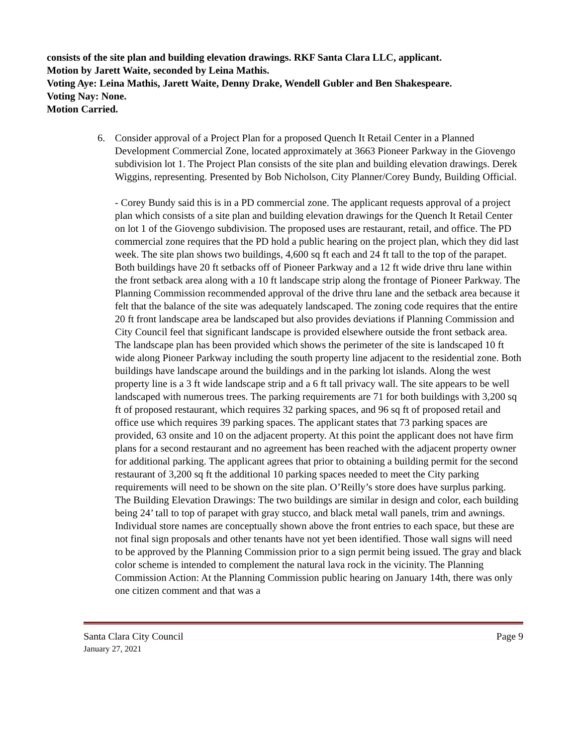consists of the site plan and building elevation drawings. RKF Santa Clara LLC, applicant.
Motion by Jarett Waite, seconded by Leina Mathis.
Voting Aye: Leina Mathis, Jarett Waite, Denny Drake, Wendell Gubler and Ben Shakespeare.
Voting Nay: None.
Motion Carried.
6. Consider approval of a Project Plan for a proposed Quench It Retail Center in a Planned Development Commercial Zone, located approximately at 3663 Pioneer Parkway in the Giovengo subdivision lot 1. The Project Plan consists of the site plan and building elevation drawings. Derek Wiggins, representing. Presented by Bob Nicholson, City Planner/Corey Bundy, Building Official.
- Corey Bundy said this is in a PD commercial zone. The applicant requests approval of a project plan which consists of a site plan and building elevation drawings for the Quench It Retail Center on lot 1 of the Giovengo subdivision. The proposed uses are restaurant, retail, and office. The PD commercial zone requires that the PD hold a public hearing on the project plan, which they did last week. The site plan shows two buildings, 4,600 sq ft each and 24 ft tall to the top of the parapet. Both buildings have 20 ft setbacks off of Pioneer Parkway and a 12 ft wide drive thru lane within the front setback area along with a 10 ft landscape strip along the frontage of Pioneer Parkway. The Planning Commission recommended approval of the drive thru lane and the setback area because it felt that the balance of the site was adequately landscaped. The zoning code requires that the entire 20 ft front landscape area be landscaped but also provides deviations if Planning Commission and City Council feel that significant landscape is provided elsewhere outside the front setback area. The landscape plan has been provided which shows the perimeter of the site is landscaped 10 ft wide along Pioneer Parkway including the south property line adjacent to the residential zone. Both buildings have landscape around the buildings and in the parking lot islands. Along the west property line is a 3 ft wide landscape strip and a 6 ft tall privacy wall. The site appears to be well landscaped with numerous trees. The parking requirements are 71 for both buildings with 3,200 sq ft of proposed restaurant, which requires 32 parking spaces, and 96 sq ft of proposed retail and office use which requires 39 parking spaces. The applicant states that 73 parking spaces are provided, 63 onsite and 10 on the adjacent property. At this point the applicant does not have firm plans for a second restaurant and no agreement has been reached with the adjacent property owner for additional parking. The applicant agrees that prior to obtaining a building permit for the second restaurant of 3,200 sq ft the additional 10 parking spaces needed to meet the City parking requirements will need to be shown on the site plan. O’Reilly’s store does have surplus parking. The Building Elevation Drawings: The two buildings are similar in design and color, each building being 24’ tall to top of parapet with gray stucco, and black metal wall panels, trim and awnings.
Individual store names are conceptually shown above the front entries to each space, but these are not final sign proposals and other tenants have not yet been identified. Those wall signs will need to be approved by the Planning Commission prior to a sign permit being issued. The gray and black color scheme is intended to complement the natural lava rock in the vicinity. The Planning Commission Action: At the Planning Commission public hearing on January 14th, there was only one citizen comment and that was a
Santa Clara City Council Page 9
January 27, 2021